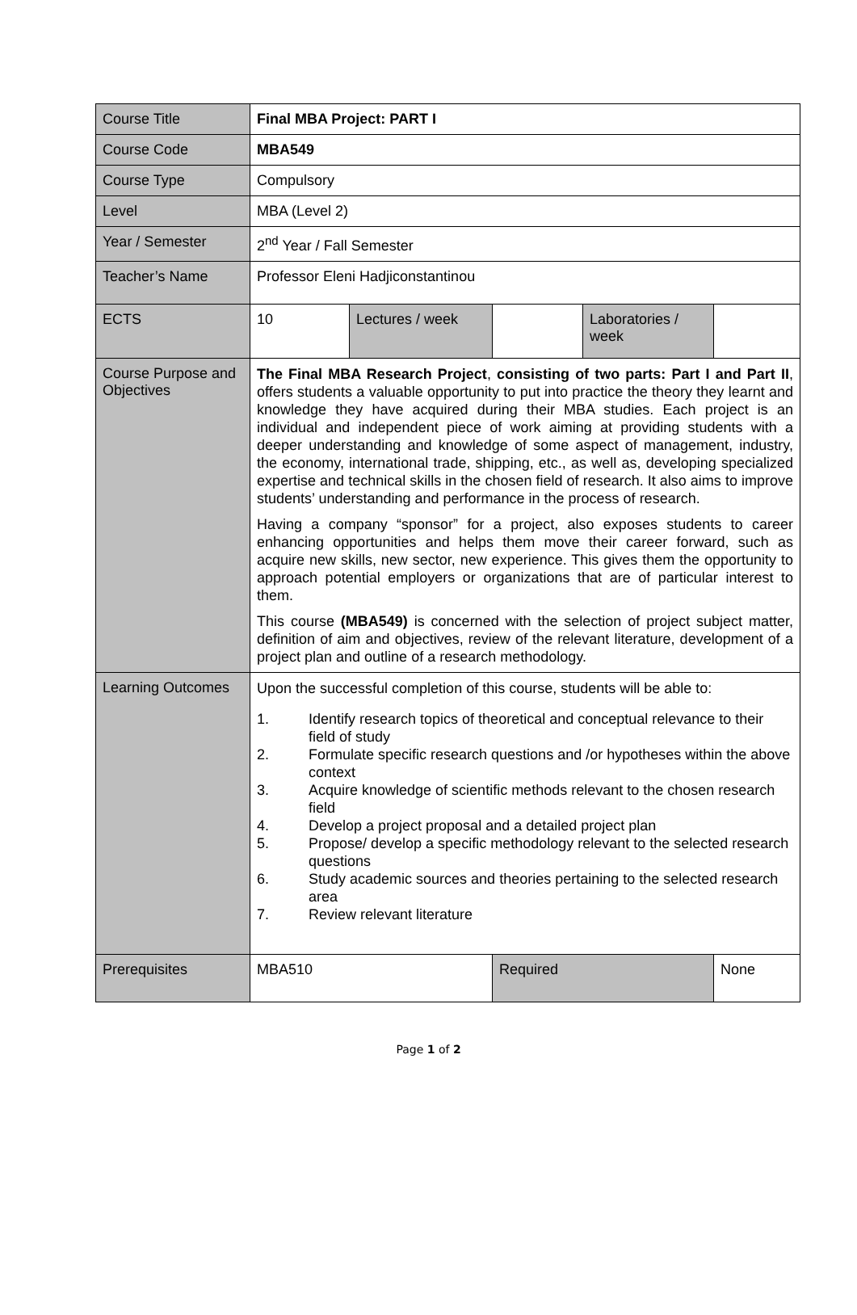| Course Title | Final MBA Project: PART I | | | | |
| Course Code | MBA549 | | | | |
| Course Type | Compulsory | | | | |
| Level | MBA (Level 2) | | | | |
| Year / Semester | 2<sup>nd</sup> Year / Fall Semester | | | | |
| Teacher’s Name | Professor Eleni Hadjiconstantinou | | | | |
| ECTS | 10 | Lectures / week | | Laboratories / week | |
| Course Purpose and Objectives | The Final MBA Research Project , consisting of two parts: Part I and Part II , offers students a valuable opportunity to put into practice the theory they learnt and knowledge they have acquired during their MBA studies. Each project is an individual and independent piece of work aiming at providing students with a deeper understanding and knowledge of some aspect of management, industry, the economy, international trade, shipping, etc., as well as, developing specialized expertise and technical skills in the chosen field of research. It also aims to improve students’ understanding and performance in the process of research. Having a company “sponsor” for a project, also exposes students to career enhancing opportunities and helps them move their career forward, such as acquire new skills, new sector, new experience. This gives them the opportunity to approach potential employers or organizations that are of particular interest to them. This course (MBA549) is concerned with the selection of project subject matter, definition of aim and objectives, review of the relevant literature, development of a project plan and outline of a research methodology. | | | | |
| Learning Outcomes | Upon the successful completion of this course, students will be able to: 1. Identify research topics of theoretical and conceptual relevance to their field of study 2. Formulate specific research questions and /or hypotheses within the above context 3. Acquire knowledge of scientific methods relevant to the chosen research field 4. Develop a project proposal and a detailed project plan 5. Propose/ develop a specific methodology relevant to the selected research questions 6. Study academic sources and theories pertaining to the selected research area 7. Review relevant literature | | | | |
| Prerequisites | MBA510 | | Required | | None |
Page 1 of 2